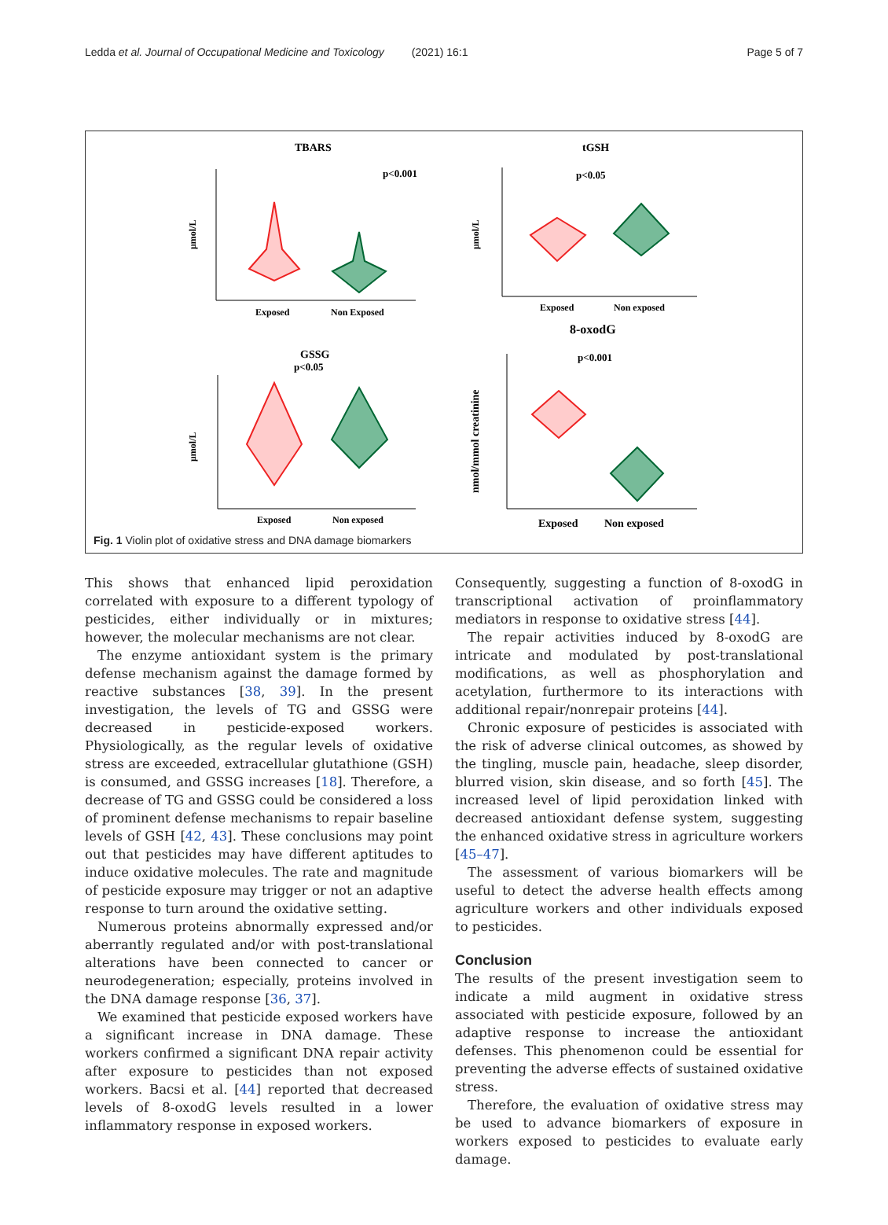Ledda et al. Journal of Occupational Medicine and Toxicology (2021) 16:1 Page 5 of 7
TBARS
p<0.001
μmol/L
Exposed
Non Exposed
tGSH
p<0.05
μmol/L
Exposed
Non exposed
8-oxodG
p<0.001
nmol/mmol creatinine
Exposed
Non exposed
GSSG
p<0.05
μmol/L
Exposed
Non exposed
Fig. 1 Violin plot of oxidative stress and DNA damage biomarkers
This shows that enhanced lipid peroxidation correlated with exposure to a different typology of pesticides, either individually or in mixtures; however, the molecular mechanisms are not clear.
The enzyme antioxidant system is the primary defense mechanism against the damage formed by reactive substances [38, 39]. In the present investigation, the levels of TG and GSSG were decreased in pesticide-exposed workers. Physiologically, as the regular levels of oxidative stress are exceeded, extracellular glutathione (GSH) is consumed, and GSSG increases [18]. Therefore, a decrease of TG and GSSG could be considered a loss of prominent defense mechanisms to repair baseline levels of GSH [42, 43]. These conclusions may point out that pesticides may have different aptitudes to induce oxidative molecules. The rate and magnitude of pesticide exposure may trigger or not an adaptive response to turn around the oxidative setting.
Numerous proteins abnormally expressed and/or aberrantly regulated and/or with post-translational alterations have been connected to cancer or neurodegeneration; especially, proteins involved in the DNA damage response [36, 37].
We examined that pesticide exposed workers have a significant increase in DNA damage. These workers confirmed a significant DNA repair activity after exposure to pesticides than not exposed workers. Bacsi et al. [44] reported that decreased levels of 8-oxodG levels resulted in a lower inflammatory response in exposed workers.
Consequently, suggesting a function of 8-oxodG in transcriptional activation of proinflammatory mediators in response to oxidative stress [44].
The repair activities induced by 8-oxodG are intricate and modulated by post-translational modifications, as well as phosphorylation and acetylation, furthermore to its interactions with additional repair/nonrepair proteins [44].
Chronic exposure of pesticides is associated with the risk of adverse clinical outcomes, as showed by the tingling, muscle pain, headache, sleep disorder, blurred vision, skin disease, and so forth [45]. The increased level of lipid peroxidation linked with decreased antioxidant defense system, suggesting the enhanced oxidative stress in agriculture workers [45–47].
The assessment of various biomarkers will be useful to detect the adverse health effects among agriculture workers and other individuals exposed to pesticides.
Conclusion
The results of the present investigation seem to indicate a mild augment in oxidative stress associated with pesticide exposure, followed by an adaptive response to increase the antioxidant defenses. This phenomenon could be essential for preventing the adverse effects of sustained oxidative stress.
Therefore, the evaluation of oxidative stress may be used to advance biomarkers of exposure in workers exposed to pesticides to evaluate early damage.